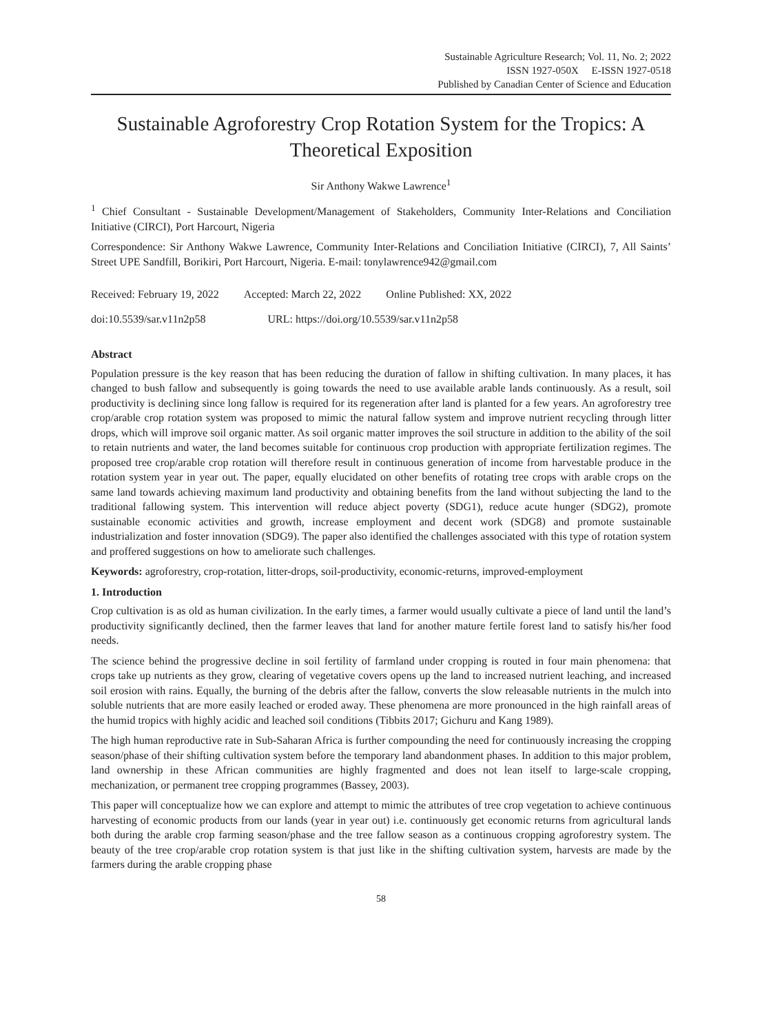Sustainable Agriculture Research; Vol. 11, No. 2; 2022
ISSN 1927-050X E-ISSN 1927-0518
Published by Canadian Center of Science and Education
Sustainable Agroforestry Crop Rotation System for the Tropics: A Theoretical Exposition
Sir Anthony Wakwe Lawrence<sup>1</sup>
<sup>1</sup> Chief Consultant - Sustainable Development/Management of Stakeholders, Community Inter-Relations and Conciliation Initiative (CIRCI), Port Harcourt, Nigeria
Correspondence: Sir Anthony Wakwe Lawrence, Community Inter-Relations and Conciliation Initiative (CIRCI), 7, All Saints’ Street UPE Sandfill, Borikiri, Port Harcourt, Nigeria. E-mail: tonylawrence942@gmail.com
Received: February 19, 2022 Accepted: March 22, 2022 Online Published: XX, 2022
doi:10.5539/sar.v11n2p58 URL: https://doi.org/10.5539/sar.v11n2p58
Abstract
Population pressure is the key reason that has been reducing the duration of fallow in shifting cultivation. In many places, it has changed to bush fallow and subsequently is going towards the need to use available arable lands continuously. As a result, soil productivity is declining since long fallow is required for its regeneration after land is planted for a few years. An agroforestry tree crop/arable crop rotation system was proposed to mimic the natural fallow system and improve nutrient recycling through litter drops, which will improve soil organic matter. As soil organic matter improves the soil structure in addition to the ability of the soil to retain nutrients and water, the land becomes suitable for continuous crop production with appropriate fertilization regimes. The proposed tree crop/arable crop rotation will therefore result in continuous generation of income from harvestable produce in the rotation system year in year out. The paper, equally elucidated on other benefits of rotating tree crops with arable crops on the same land towards achieving maximum land productivity and obtaining benefits from the land without subjecting the land to the traditional fallowing system. This intervention will reduce abject poverty (SDG1), reduce acute hunger (SDG2), promote sustainable economic activities and growth, increase employment and decent work (SDG8) and promote sustainable industrialization and foster innovation (SDG9). The paper also identified the challenges associated with this type of rotation system and proffered suggestions on how to ameliorate such challenges.
Keywords: agroforestry, crop-rotation, litter-drops, soil-productivity, economic-returns, improved-employment
1. Introduction
Crop cultivation is as old as human civilization. In the early times, a farmer would usually cultivate a piece of land until the land’s productivity significantly declined, then the farmer leaves that land for another mature fertile forest land to satisfy his/her food needs.
The science behind the progressive decline in soil fertility of farmland under cropping is routed in four main phenomena: that crops take up nutrients as they grow, clearing of vegetative covers opens up the land to increased nutrient leaching, and increased soil erosion with rains. Equally, the burning of the debris after the fallow, converts the slow releasable nutrients in the mulch into soluble nutrients that are more easily leached or eroded away. These phenomena are more pronounced in the high rainfall areas of the humid tropics with highly acidic and leached soil conditions (Tibbits 2017; Gichuru and Kang 1989).
The high human reproductive rate in Sub-Saharan Africa is further compounding the need for continuously increasing the cropping season/phase of their shifting cultivation system before the temporary land abandonment phases. In addition to this major problem, land ownership in these African communities are highly fragmented and does not lean itself to large-scale cropping, mechanization, or permanent tree cropping programmes (Bassey, 2003).
This paper will conceptualize how we can explore and attempt to mimic the attributes of tree crop vegetation to achieve continuous harvesting of economic products from our lands (year in year out) i.e. continuously get economic returns from agricultural lands both during the arable crop farming season/phase and the tree fallow season as a continuous cropping agroforestry system. The beauty of the tree crop/arable crop rotation system is that just like in the shifting cultivation system, harvests are made by the farmers during the arable cropping phase
58